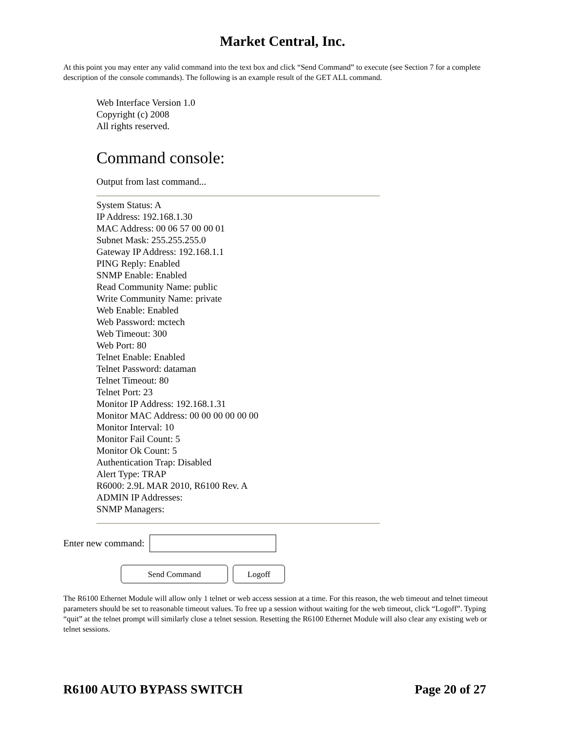Market Central, Inc.
At this point you may enter any valid command into the text box and click “Send Command” to execute (see Section 7 for a complete description of the console commands). The following is an example result of the GET ALL command.
Web Interface Version 1.0
Copyright (c) 2008
All rights reserved.
Command console:
Output from last command...
System Status: A
IP Address: 192.168.1.30
MAC Address: 00 06 57 00 00 01
Subnet Mask: 255.255.255.0
Gateway IP Address: 192.168.1.1
PING Reply: Enabled
SNMP Enable: Enabled
Read Community Name: public
Write Community Name: private
Web Enable: Enabled
Web Password: mctech
Web Timeout: 300
Web Port: 80
Telnet Enable: Enabled
Telnet Password: dataman
Telnet Timeout: 80
Telnet Port: 23
Monitor IP Address: 192.168.1.31
Monitor MAC Address: 00 00 00 00 00 00
Monitor Interval: 10
Monitor Fail Count: 5
Monitor Ok Count: 5
Authentication Trap: Disabled
Alert Type: TRAP
R6000: 2.9L MAR 2010, R6100 Rev. A
ADMIN IP Addresses:
SNMP Managers:
Enter new command:
Send Command Logoff
The R6100 Ethernet Module will allow only 1 telnet or web access session at a time. For this reason, the web timeout and telnet timeout parameters should be set to reasonable timeout values. To free up a session without waiting for the web timeout, click “Logoff”. Typing “quit” at the telnet prompt will similarly close a telnet session. Resetting the R6100 Ethernet Module will also clear any existing web or telnet sessions.
R6100 AUTO BYPASS SWITCH Page 20 of 27